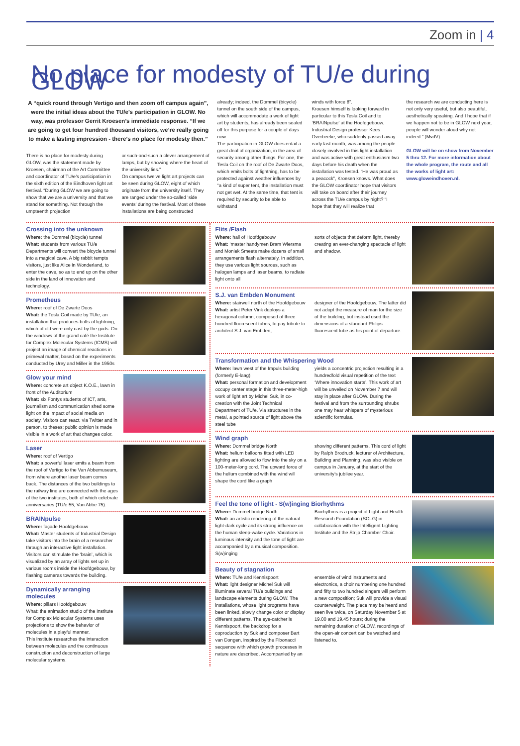Zoom in | 4
No place for modesty of TU/e during GLOW
A “quick round through Vertigo and then zoom off campus again”, were the initial ideas about the TU/e’s participation in GLOW. No way, was professor Gerrit Kroesen’s immediate response. “If we are going to get four hundred thousand visitors, we’re really going to make a lasting impression - there’s no place for modesty then.”
There is no place for modesty during GLOW, was the statement made by Kroesen, chairman of the Art Committee and coordinator of TU/e’s participation in the sixth edition of the Eindhoven light art festival. “During GLOW we are going to show that we are a university and that we stand for something. Not through the umpteenth projection
or such-and-such a clever arrangement of lamps, but by showing where the heart of the university lies.”
On campus twelve light art projects can be seen during GLOW, eight of which originate from the university itself. They are ranged under the so-called ‘side events’ during the festival. Most of these installations are being constructed
already; indeed, the Dommel (bicycle) tunnel on the south side of the campus, which will accommodate a work of light art by students, has already been sealed off for this purpose for a couple of days now.
The participation in GLOW does entail a great deal of organization, in the area of security among other things. For one, the Tesla Coil on the roof of De Zwarte Doos, which emits bolts of lightning, has to be protected against weather influences by “a kind of super tent, the installation must not get wet. At the same time, that tent is required by security to be able to withstand
winds with force 8”.
Kroesen himself is looking forward in particular to this Tesla Coil and to ‘BRAINpulse’ at the Hoofdgebouw. Industrial Design professor Kees Overbeeke, who suddenly passed away early last month, was among the people closely involved in this light installation and was active with great enthusiasm two days before his death when the installation was tested. “He was proud as a peacock”, Kroesen knows. What does the GLOW coordinator hope that visitors will take on board after their journey across the TU/e campus by night? “I hope that they will realize that
the research we are conducting here is not only very useful, but also beautiful, aesthetically speaking. And I hope that if we happen not to be in GLOW next year, people will wonder aloud why not indeed.” (MvdV)
GLOW will be on show from November 5 thru 12. For more information about the whole program, the route and all the works of light art: www.gloweindhoven.nl.
Crossing into the unknown
Where: the Dommel (bicycle) tunnel
What: students from various TU/e Departments will convert the bicycle tunnel into a magical cave. A big rabbit tempts visitors, just like Alice in Wonderland, to enter the cave, so as to end up on the other side in the land of innovation and technology.
Prometheus
Where: roof of De Zwarte Doos
What: the Tesla Coil made by TU/e, an installation that produces bolts of lightning, which of old were only cast by the gods. On the windows of the grand café the Institute for Complex Molecular Systems (ICMS) will project an image of chemical reactions in primeval matter, based on the experiments conducted by Urey and Miller in the 1950s
Glow your mind
Where: concrete art object K.O.E., lawn in front of the Auditorium
What: six Fontys students of ICT, arts, journalism and communication shed some light on the impact of social media on society. Visitors can react, via Twitter and in person, to theses; public opinion is made visible in a work of art that changes color.
Laser
Where: roof of Vertigo
What: a powerful laser emits a beam from the roof of Vertigo to the Van Abbemuseum, from where another laser beam comes back. The distances of the two buildings to the railway line are connected with the ages of the two institutes, both of which celebrate anniversaries (TU/e 55, Van Abbe 75).
BRAINpulse
Where: façade Hoofdgebouw
What: Master students of Industrial Design take visitors into the brain of a researcher through an interactive light installation. Visitors can stimulate the ‘brain’, which is visualized by an array of lights set up in various rooms inside the Hoofdgebouw, by flashing cameras towards the building.
Dynamically arranging molecules
Where: pillars Hoofdgebouw
What: the animation studio of the Institute for Complex Molecular Systems uses projections to show the behavior of molecules in a playful manner.
This institute researches the interaction between molecules and the continuous construction and deconstruction of large molecular systems.
Flits /Flash
Where: hall of Hoofdgebouw
What: ‘master handymen Bram Wiersma and Moniek Smeets make dozens of small arrangements flash alternately. In addition, they use various light sources, such as halogen lamps and laser beams, to radiate light onto all
sorts of objects that deform light, thereby creating an ever-changing spectacle of light and shadow.
S.J. van Embden Monument
Where: stairwell north of the Hoofdgebouw
What: artist Peter Vink deploys a hexagonal column, composed of three hundred fluorescent tubes, to pay tribute to architect S.J. van Embden,
designer of the Hoofdgebouw. The latter did not adopt the measure of man for the size of the building, but instead used the dimensions of a standard Philips fluorescent tube as his point of departure.
Transformation and the Whispering Wood
Where: lawn west of the Impuls building (formerly E-laag)
What: personal formation and development occupy center stage in this three-meter-high work of light art by Michel Suk, in co-creation with the Joint Technical Department of TU/e. Via structures in the metal, a pointed source of light above the steel tube
yields a concentric projection resulting in a hundredfold visual repetition of the text ‘Where innovation starts’. This work of art will be unveiled on November 7 and will stay in place after GLOW. During the festival and from the surrounding shrubs one may hear whispers of mysterious scientific formulas.
Wind graph
Where: Dommel bridge North
What: helium balloons fitted with LED lighting are allowed to flow into the sky on a 100-meter-long cord. The upward force of the helium combined with the wind will shape the cord like a graph
showing different patterns. This cord of light by Ralph Brodruck, lecturer of Architecture, Building and Planning, was also visible on campus in January, at the start of the university’s jubilee year.
Feel the tone of light - S(w)inging Biorhythms
Where: Dommel bridge North
What: an artistic rendering of the natural light-dark cycle and its strong influence on the human sleep-wake cycle. Variations in luminous intensity and the tone of light are accompanied by a musical composition. S(w)inging
Biorhythms is a project of Light and Health Research Foundation (SOLG) in collaboration with the Intelligent Lighting Institute and the Strijp Chamber Choir.
Beauty of stagnation
Where: TU/e and Kennispoort
What: light designer Michel Suk will illuminate several TU/e buildings and landscape elements during GLOW. The installations, whose light programs have been linked, slowly change color or display different patterns. The eye-catcher is Kennispoort, the backdrop for a coproduction by Suk and composer Bart van Dongen, inspired by the Fibonacci sequence with which growth processes in nature are described. Accompanied by an
ensemble of wind instruments and electronics, a choir numbering one hundred and fifty to two hundred singers will perform a new composition; Suk will provide a visual counterweight. The piece may be heard and seen live twice, on Saturday November 5 at 19.00 and 19.45 hours; during the remaining duration of GLOW, recordings of the open-air concert can be watched and listened to.